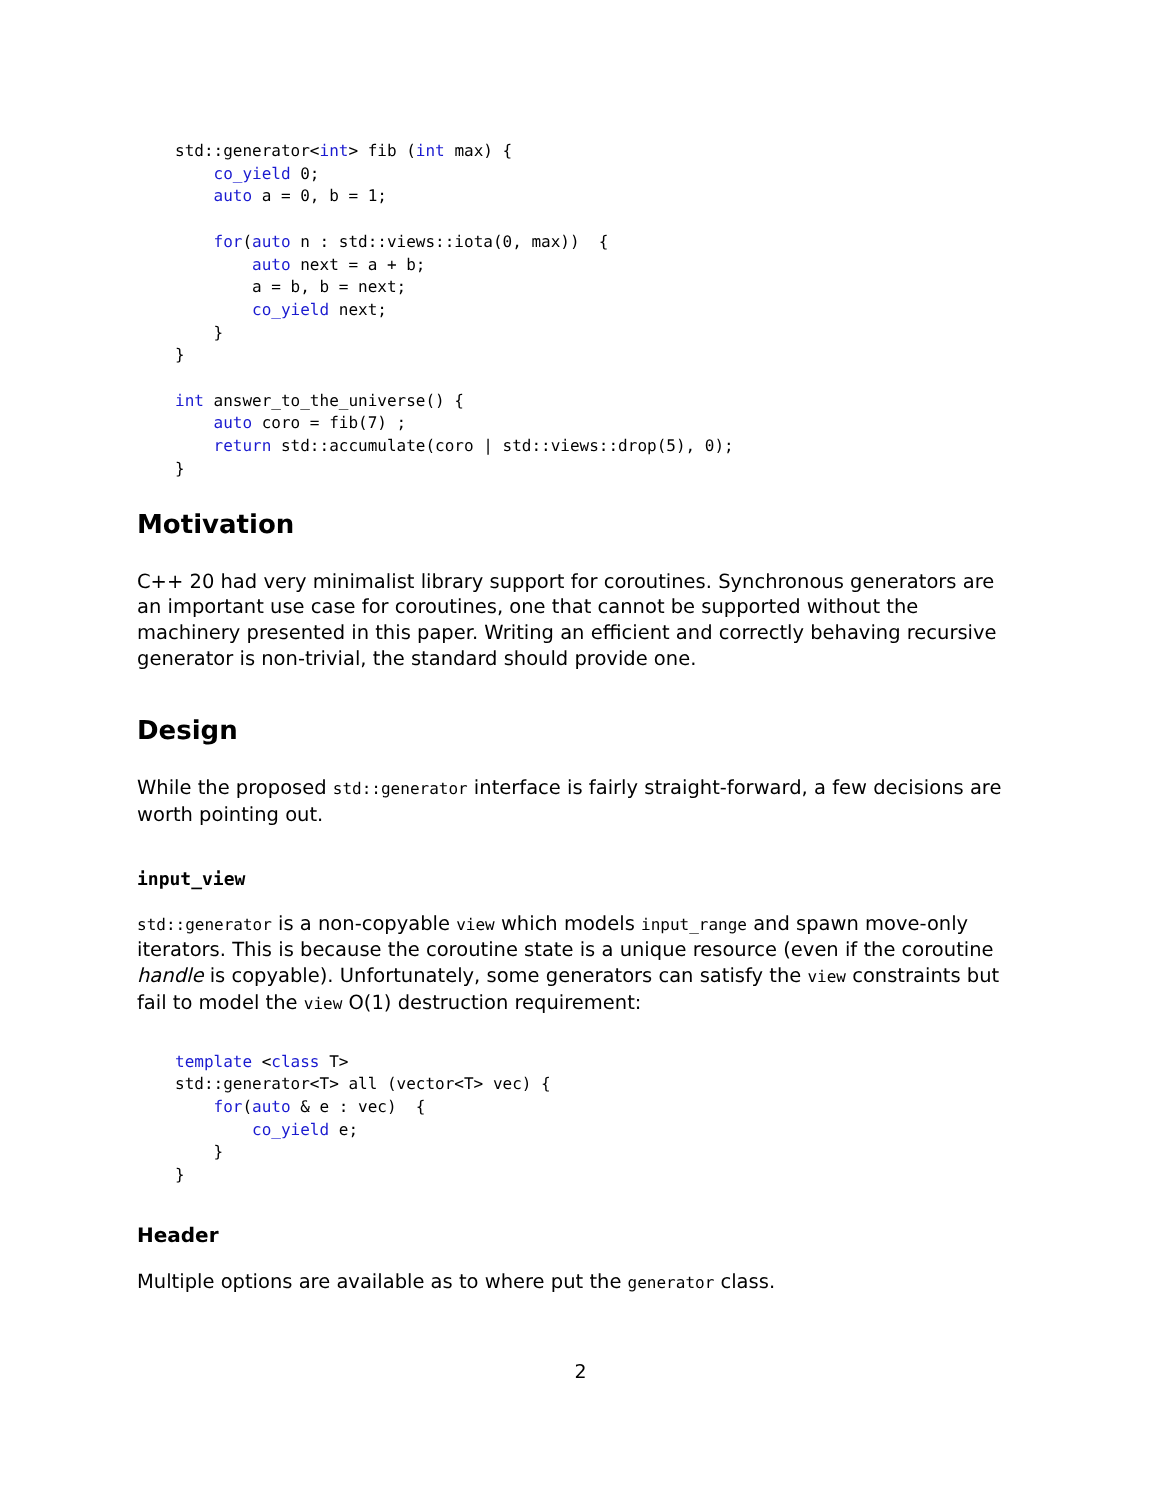std::generator<int> fib (int max) {
    co_yield 0;
    auto a = 0, b = 1;

    for(auto n : std::views::iota(0, max))  {
        auto next = a + b;
        a = b, b = next;
        co_yield next;
    }
}

int answer_to_the_universe() {
    auto coro = fib(7) ;
    return std::accumulate(coro | std::views::drop(5), 0);
}
Motivation
C++ 20 had very minimalist library support for coroutines. Synchronous generators are an important use case for coroutines, one that cannot be supported without the machinery presented in this paper. Writing an efficient and correctly behaving recursive generator is non-trivial, the standard should provide one.
Design
While the proposed std::generator interface is fairly straight-forward, a few decisions are worth pointing out.
input_view
std::generator is a non-copyable view which models input_range and spawn move-only iterators. This is because the coroutine state is a unique resource (even if the coroutine handle is copyable). Unfortunately, some generators can satisfy the view constraints but fail to model the view O(1) destruction requirement:
template <class T>
std::generator<T> all (vector<T> vec) {
    for(auto & e : vec)  {
        co_yield e;
    }
}
Header
Multiple options are available as to where put the generator class.
2